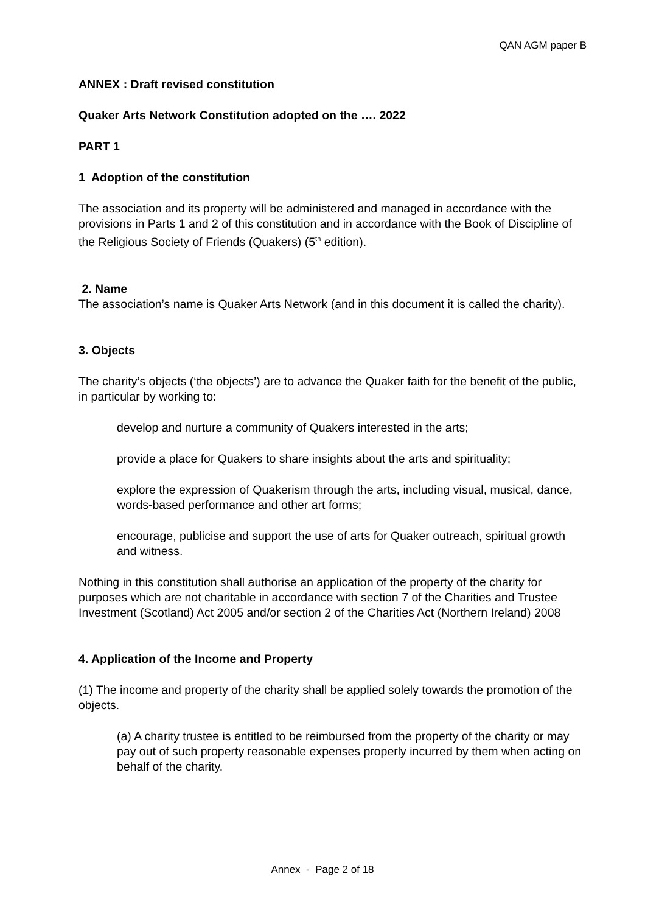QAN AGM paper B
ANNEX : Draft revised constitution
Quaker Arts Network Constitution adopted on the …. 2022
PART 1
1 Adoption of the constitution
The association and its property will be administered and managed in accordance with the provisions in Parts 1 and 2 of this constitution and in accordance with the Book of Discipline of the Religious Society of Friends (Quakers) (5<sup>th</sup> edition).
2. Name
The association’s name is Quaker Arts Network (and in this document it is called the charity).
3. Objects
The charity’s objects (‘the objects’) are to advance the Quaker faith for the benefit of the public, in particular by working to:
develop and nurture a community of Quakers interested in the arts;
provide a place for Quakers to share insights about the arts and spirituality;
explore the expression of Quakerism through the arts, including visual, musical, dance, words-based performance and other art forms;
encourage, publicise and support the use of arts for Quaker outreach, spiritual growth and witness.
Nothing in this constitution shall authorise an application of the property of the charity for purposes which are not charitable in accordance with section 7 of the Charities and Trustee Investment (Scotland) Act 2005 and/or section 2 of the Charities Act (Northern Ireland) 2008
4. Application of the Income and Property
(1) The income and property of the charity shall be applied solely towards the promotion of the objects.
(a) A charity trustee is entitled to be reimbursed from the property of the charity or may pay out of such property reasonable expenses properly incurred by them when acting on behalf of the charity.
Annex - Page 2 of 18